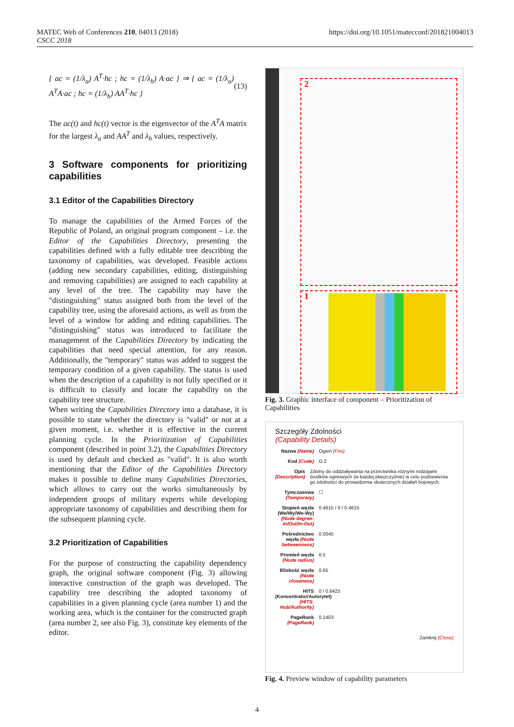https://doi.org/10.1051/matecconf/201821004013 MATEC Web of Conferences 210, 04013 (2018)
CSCC 2018
{ ac = (1/λ<sub>a</sub>) A<sup>T</sup>·hc ; hc = (1/λ<sub>h</sub>) A·ac } ⇒ { ac = (1/λ<sub>a</sub>) A<sup>T</sup>A·ac ; hc = (1/λ<sub>h</sub>) AA<sup>T</sup>·hc } (13)
The ac(t) and hc(t) vector is the eigenvector of the A<sup>T</sup>A matrix for the largest λ<sub>a</sub> and AA<sup>T</sup> and λ<sub>h</sub> values, respectively.
3 Software components for prioritizing capabilities
3.1 Editor of the Capabilities Directory
To manage the capabilities of the Armed Forces of the Republic of Poland, an original program component – i.e. the Editor of the Capabilities Directory, presenting the capabilities defined with a fully editable tree describing the taxonomy of capabilities, was developed. Feasible actions (adding new secondary capabilities, editing, distinguishing and removing capabilities) are assigned to each capability at any level of the tree. The capability may have the "distinguishing" status assigned both from the level of the capability tree, using the aforesaid actions, as well as from the level of a window for adding and editing capabilities. The "distinguishing" status was introduced to facilitate the management of the Capabilities Directory by indicating the capabilities that need special attention, for any reason. Additionally, the "temporary" status was added to suggest the temporary condition of a given capability. The status is used when the description of a capability is not fully specified or it is difficult to classify and locate the capability on the capability tree structure.
When writing the Capabilities Directory into a database, it is possible to state whether the directory is "valid" or not at a given moment, i.e. whether it is effective in the current planning cycle. In the Prioritization of Capabilities component (described in point 3.2), the Capabilities Directory is used by default and checked as "valid". It is also worth mentioning that the Editor of the Capabilities Directory makes it possible to define many Capabilities Directories, which allows to carry out the works simultaneously by independent groups of military experts while developing appropriate taxonomy of capabilities and describing them for the subsequent planning cycle.
3.2 Prioritization of Capabilities
For the purpose of constructing the capability dependency graph, the original software component (Fig. 3) allowing interactive construction of the graph was developed. The capability tree describing the adopted taxonomy of capabilities in a given planning cycle (area number 1) and the working area, which is the container for the constructed graph (area number 2, see also Fig. 3), constitute key elements of the editor.
2
1
Fig. 3. Graphic interface of component – Prioritization of Capabilities
Szczegóły Zdolności
(Capability Details)
Nazwa (Name) Ogień (Fire)
Kod (Code) O.2
Opis (Description) Zdolny do oddziaływania na przeciwnika różnymi rodzajami środków ogniowych (w każdej płaszczyźnie) w celu pozbawienia go zdolności do prowadzenia skutecznych działań bojowych.
Tymczasowa (Temporary) ☐
Stopień węzła (We/Wy/We-Wy) (Node degree: In/Out/In-Out) 0.4615 / 0 / 0.4615
Pośrednictwo węzła (Node betweenness) 0.0045
Promień węzła (Node radius) 0.5
Bliskość węzła (Node closeness) 0.65
HITS (Koncentrator/Autorytet) (HITS: Hub/Authority) 0 / 0.6425
PageRank (PageRank) 0.1403
Zamknij (Close)
Fig. 4. Preview window of capability parameters
4